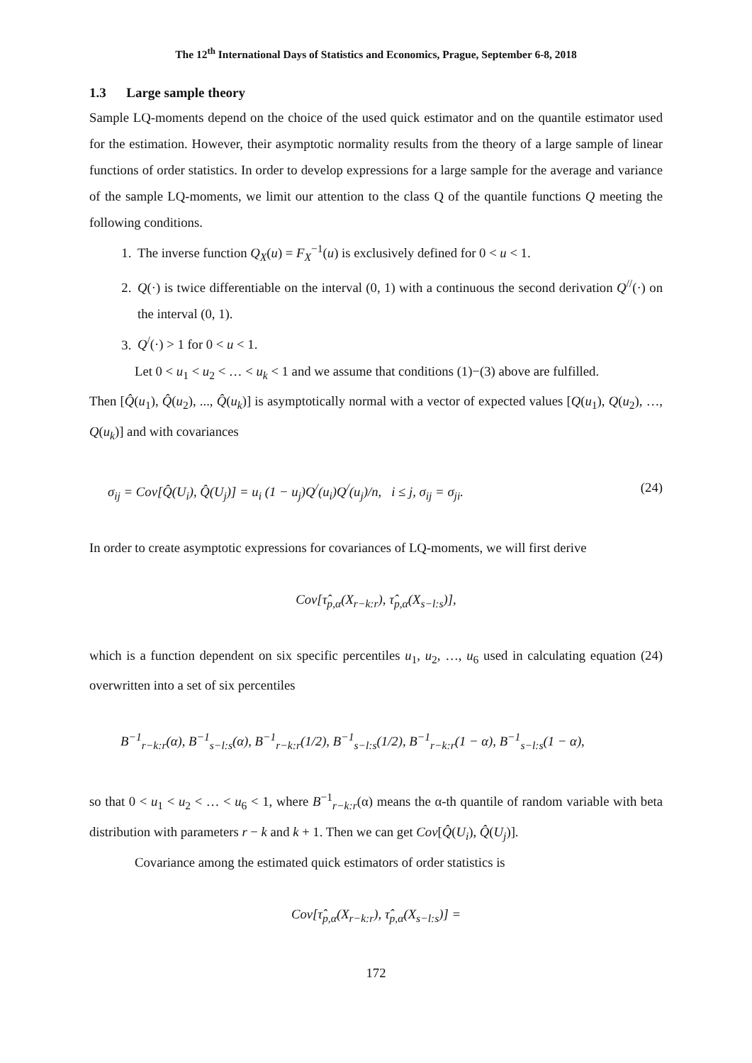The 12<sup>th</sup> International Days of Statistics and Economics, Prague, September 6-8, 2018
1.3 Large sample theory
Sample LQ-moments depend on the choice of the used quick estimator and on the quantile estimator used for the estimation. However, their asymptotic normality results from the theory of a large sample of linear functions of order statistics. In order to develop expressions for a large sample for the average and variance of the sample LQ-moments, we limit our attention to the class Q of the quantile functions Q meeting the following conditions.
1. The inverse function Q<sub>X</sub>(u) = F<sub>X</sub><sup>−1</sup>(u) is exclusively defined for 0 < u < 1.
2. Q(·) is twice differentiable on the interval (0, 1) with a continuous the second derivation Q<sup>//</sup>(·) on the interval (0, 1).
3. Q<sup>/</sup>(·) > 1 for 0 < u < 1.
Let 0 < u<sub>1</sub> < u<sub>2</sub> < … < u<sub>k</sub> < 1 and we assume that conditions (1)−(3) above are fulfilled.
Then [Q̂(u<sub>1</sub>), Q̂(u<sub>2</sub>), ..., Q̂(u<sub>k</sub>)] is asymptotically normal with a vector of expected values [Q(u<sub>1</sub>), Q(u<sub>2</sub>), …, Q(u<sub>k</sub>)] and with covariances
σ<sub>ij</sub> = Cov[Q̂(U<sub>i</sub>), Q̂(U<sub>j</sub>)] = u<sub>i</sub> (1 − u<sub>j</sub>)Q<sup>/</sup>(u<sub>i</sub>)Q<sup>/</sup>(u<sub>j</sub>)/n, i ≤ j, σ<sub>ij</sub> = σ<sub>ji</sub>. (24)
In order to create asymptotic expressions for covariances of LQ-moments, we will first derive
Cov[τ̂<sub>p,α</sub>(X<sub>r−k:r</sub>), τ̂<sub>p,α</sub>(X<sub>s−l:s</sub>)],
which is a function dependent on six specific percentiles u<sub>1</sub>, u<sub>2</sub>, …, u<sub>6</sub> used in calculating equation (24) overwritten into a set of six percentiles
B<sup>−1</sup><sub>r−k:r</sub>(α), B<sup>−1</sup><sub>s−l:s</sub>(α), B<sup>−1</sup><sub>r−k:r</sub>(1/2), B<sup>−1</sup><sub>s−l:s</sub>(1/2), B<sup>−1</sup><sub>r−k:r</sub>(1 − α), B<sup>−1</sup><sub>s−l:s</sub>(1 − α),
so that 0 < u<sub>1</sub> < u<sub>2</sub> < … < u<sub>6</sub> < 1, where B<sup>−1</sup><sub>r−k:r</sub>(α) means the α-th quantile of random variable with beta distribution with parameters r − k and k + 1. Then we can get Cov[Q̂(U<sub>i</sub>), Q̂(U<sub>j</sub>)].
Covariance among the estimated quick estimators of order statistics is
Cov[τ̂<sub>p,α</sub>(X<sub>r−k:r</sub>), τ̂<sub>p,α</sub>(X<sub>s−l:s</sub>)] =
172